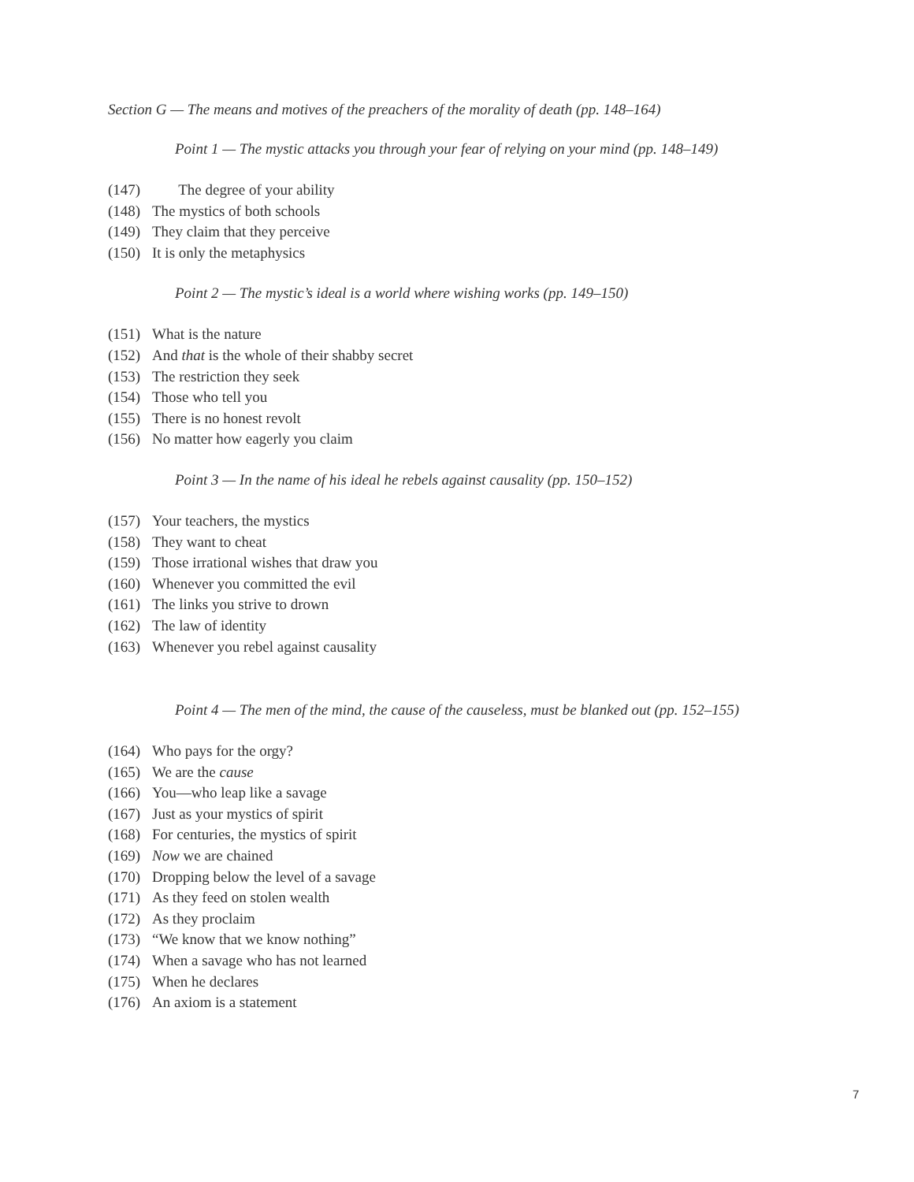Section G — The means and motives of the preachers of the morality of death (pp. 148–164)
Point 1 — The mystic attacks you through your fear of relying on your mind (pp. 148–149)
(147) The degree of your ability
(148) The mystics of both schools
(149) They claim that they perceive
(150) It is only the metaphysics
Point 2 — The mystic’s ideal is a world where wishing works (pp. 149–150)
(151) What is the nature
(152) And that is the whole of their shabby secret
(153) The restriction they seek
(154) Those who tell you
(155) There is no honest revolt
(156) No matter how eagerly you claim
Point 3 — In the name of his ideal he rebels against causality (pp. 150–152)
(157) Your teachers, the mystics
(158) They want to cheat
(159) Those irrational wishes that draw you
(160) Whenever you committed the evil
(161) The links you strive to drown
(162) The law of identity
(163) Whenever you rebel against causality
Point 4 — The men of the mind, the cause of the causeless, must be blanked out (pp. 152–155)
(164) Who pays for the orgy?
(165) We are the cause
(166) You—who leap like a savage
(167) Just as your mystics of spirit
(168) For centuries, the mystics of spirit
(169) Now we are chained
(170) Dropping below the level of a savage
(171) As they feed on stolen wealth
(172) As they proclaim
(173) “We know that we know nothing”
(174) When a savage who has not learned
(175) When he declares
(176) An axiom is a statement
7